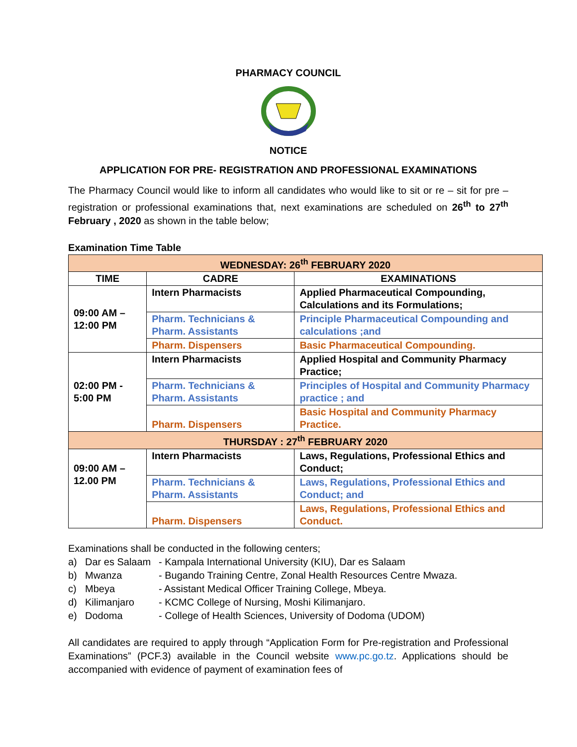PHARMACY COUNCIL
NOTICE
APPLICATION FOR PRE- REGISTRATION AND PROFESSIONAL EXAMINATIONS
The Pharmacy Council would like to inform all candidates who would like to sit or re – sit for pre – registration or professional examinations that, next examinations are scheduled on 26<sup>th</sup> to 27<sup>th</sup> February , 2020 as shown in the table below;
Examination Time Table
| WEDNESDAY: 26<sup>th</sup> FEBRUARY 2020 | | |
| TIME | CADRE | EXAMINATIONS |
| 09:00 AM – 12:00 PM | Intern Pharmacists | Applied Pharmaceutical Compounding, Calculations and its Formulations; |
| | Pharm. Technicians & Pharm. Assistants | Principle Pharmaceutical Compounding and calculations ;and |
| | Pharm. Dispensers | Basic Pharmaceutical Compounding. |
| 02:00 PM - 5:00 PM | Intern Pharmacists | Applied Hospital and Community Pharmacy Practice; |
| | Pharm. Technicians & Pharm. Assistants | Principles of Hospital and Community Pharmacy practice ; and |
| | Pharm. Dispensers | Basic Hospital and Community Pharmacy Practice. |
| THURSDAY : 27<sup>th</sup> FEBRUARY 2020 | | |
| 09:00 AM – 12.00 PM | Intern Pharmacists | Laws, Regulations, Professional Ethics and Conduct; |
| | Pharm. Technicians & Pharm. Assistants | Laws, Regulations, Professional Ethics and Conduct; and |
| | Pharm. Dispensers | Laws, Regulations, Professional Ethics and Conduct. |
Examinations shall be conducted in the following centers;
a) Dar es Salaam - Kampala International University (KIU), Dar es Salaam
b) Mwanza - Bugando Training Centre, Zonal Health Resources Centre Mwaza.
c) Mbeya - Assistant Medical Officer Training College, Mbeya.
d) Kilimanjaro - KCMC College of Nursing, Moshi Kilimanjaro.
e) Dodoma - College of Health Sciences, University of Dodoma (UDOM)
All candidates are required to apply through “Application Form for Pre-registration and Professional Examinations” (PCF.3) available in the Council website www.pc.go.tz. Applications should be accompanied with evidence of payment of examination fees of